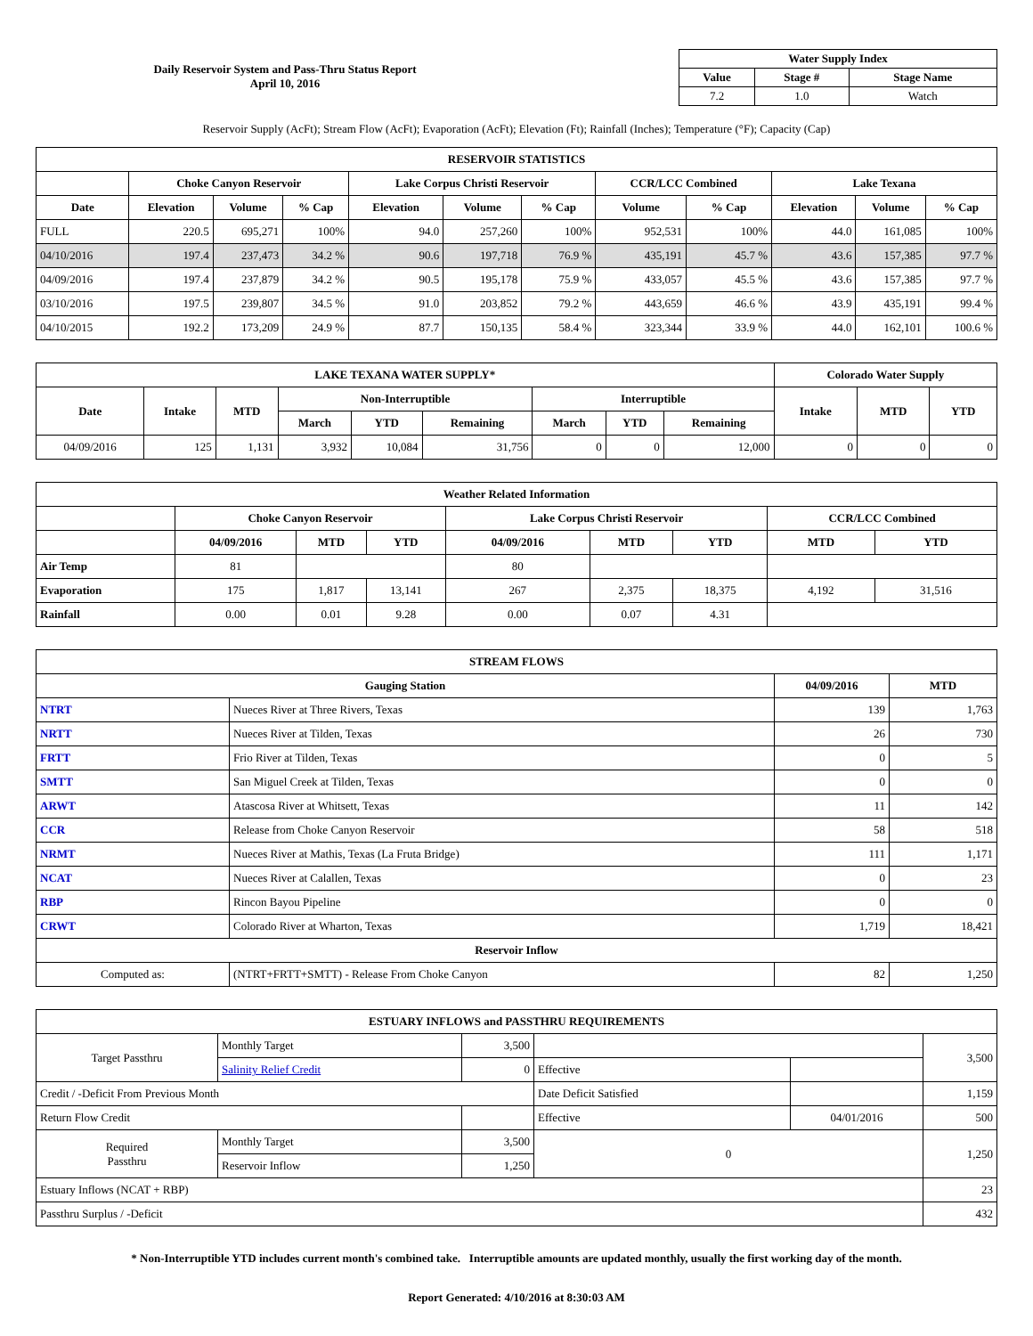Daily Reservoir System and Pass-Thru Status Report
April 10, 2016
| Water Supply Index | | |
| --- | --- | --- |
| Value | Stage # | Stage Name |
| 7.2 | 1.0 | Watch |
Reservoir Supply (AcFt); Stream Flow (AcFt); Evaporation (AcFt); Elevation (Ft); Rainfall (Inches); Temperature (°F); Capacity (Cap)
| RESERVOIR STATISTICS | | | | | | | | | | | |
| --- | --- | --- | --- | --- | --- | --- | --- | --- | --- | --- | --- |
| | Choke Canyon Reservoir | | | Lake Corpus Christi Reservoir | | | CCR/LCC Combined | | Lake Texana | | |
| Date | Elevation | Volume | % Cap | Elevation | Volume | % Cap | Volume | % Cap | Elevation | Volume | % Cap |
| FULL | 220.5 | 695,271 | 100% | 94.0 | 257,260 | 100% | 952,531 | 100% | 44.0 | 161,085 | 100% |
| 04/10/2016 | 197.4 | 237,473 | 34.2 % | 90.6 | 197,718 | 76.9 % | 435,191 | 45.7 % | 43.6 | 157,385 | 97.7 % |
| 04/09/2016 | 197.4 | 237,879 | 34.2 % | 90.5 | 195,178 | 75.9 % | 433,057 | 45.5 % | 43.6 | 157,385 | 97.7 % |
| 03/10/2016 | 197.5 | 239,807 | 34.5 % | 91.0 | 203,852 | 79.2 % | 443,659 | 46.6 % | 43.9 | 435,191 | 99.4 % |
| 04/10/2015 | 192.2 | 173,209 | 24.9 % | 87.7 | 150,135 | 58.4 % | 323,344 | 33.9 % | 44.0 | 162,101 | 100.6 % |
| LAKE TEXANA WATER SUPPLY* | | | | | | | | | Colorado Water Supply | | |
| --- | --- | --- | --- | --- | --- | --- | --- | --- | --- | --- | --- |
| Date | Intake | MTD | Non-Interruptible | | | Interruptible | | | Intake | MTD | YTD |
| | | | March | YTD | Remaining | March | YTD | Remaining | | | |
| 04/09/2016 | 125 | 1,131 | 3,932 | 10,084 | 31,756 | 0 | 0 | 12,000 | 0 | 0 | 0 |
| Weather Related Information | | | | | | | | |
| --- | --- | --- | --- | --- | --- | --- | --- | --- |
| | Choke Canyon Reservoir | | | Lake Corpus Christi Reservoir | | | CCR/LCC Combined | |
| | 04/09/2016 | MTD | YTD | 04/09/2016 | MTD | YTD | MTD | YTD |
| Air Temp | 81 | | | 80 | | | | |
| Evaporation | 175 | 1,817 | 13,141 | 267 | 2,375 | 18,375 | 4,192 | 31,516 |
| Rainfall | 0.00 | 0.01 | 9.28 | 0.00 | 0.07 | 4.31 | | |
| STREAM FLOWS | | | |
| --- | --- | --- | --- |
| Gauging Station | | 04/09/2016 | MTD |
| NTRT | Nueces River at Three Rivers, Texas | 139 | 1,763 |
| NRTT | Nueces River at Tilden, Texas | 26 | 730 |
| FRTT | Frio River at Tilden, Texas | 0 | 5 |
| SMTT | San Miguel Creek at Tilden, Texas | 0 | 0 |
| ARWT | Atascosa River at Whitsett, Texas | 11 | 142 |
| CCR | Release from Choke Canyon Reservoir | 58 | 518 |
| NRMT | Nueces River at Mathis, Texas (La Fruta Bridge) | 111 | 1,171 |
| NCAT | Nueces River at Calallen, Texas | 0 | 23 |
| RBP | Rincon Bayou Pipeline | 0 | 0 |
| CRWT | Colorado River at Wharton, Texas | 1,719 | 18,421 |
| Reservoir Inflow | | | |
| Computed as: | (NTRT+FRTT+SMTT) - Release From Choke Canyon | 82 | 1,250 |
| ESTUARY INFLOWS and PASSTHRU REQUIREMENTS | | | | | |
| --- | --- | --- | --- | --- | --- |
| Target Passthru | Monthly Target | 3,500 | | | 3,500 |
| | Salinity Relief Credit | 0 | Effective | | |
| Credit / -Deficit From Previous Month | | | Date Deficit Satisfied | | 1,159 |
| Return Flow Credit | | | Effective | 04/01/2016 | 500 |
| Required Passthru | Monthly Target | 3,500 | 0 | | 1,250 |
| | Reservoir Inflow | 1,250 | | | |
| Estuary Inflows (NCAT + RBP) | | | | | 23 |
| Passthru Surplus / -Deficit | | | | | 432 |
* Non-Interruptible YTD includes current month's combined take. Interruptible amounts are updated monthly, usually the first working day of the month.
Report Generated: 4/10/2016 at 8:30:03 AM